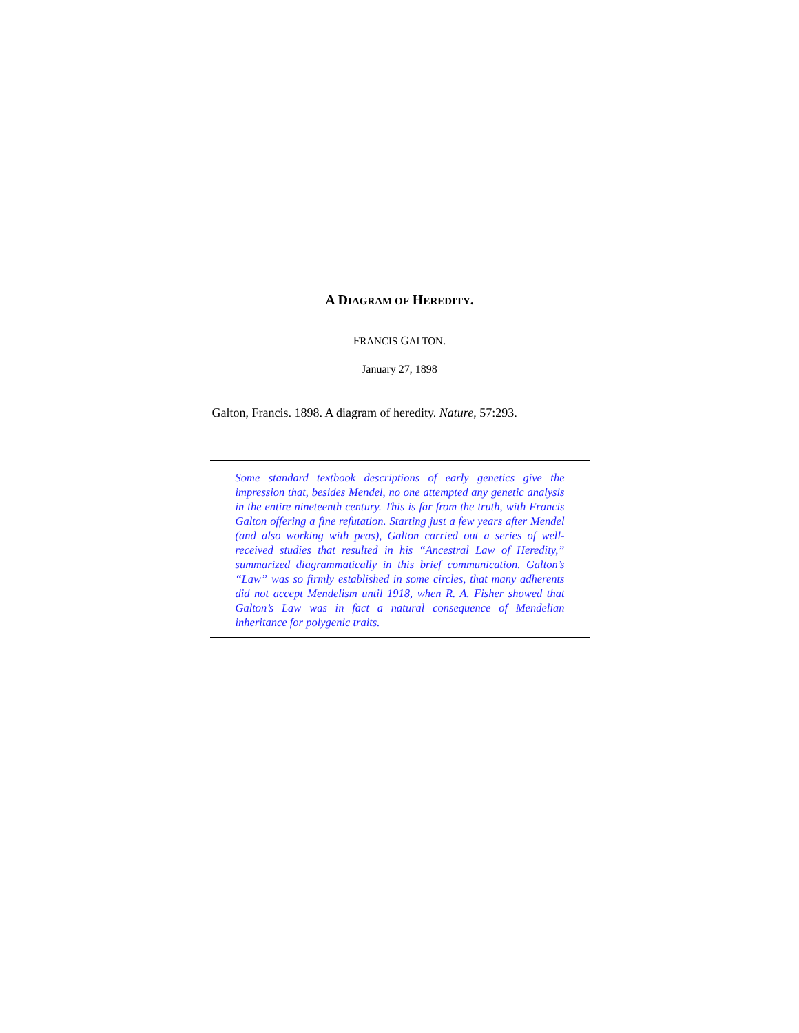A DIAGRAM OF HEREDITY.
FRANCIS GALTON.
January 27, 1898
Galton, Francis. 1898. A diagram of heredity. Nature, 57:293.
Some standard textbook descriptions of early genetics give the impression that, besides Mendel, no one attempted any genetic analysis in the entire nineteenth century. This is far from the truth, with Francis Galton offering a fine refutation. Starting just a few years after Mendel (and also working with peas), Galton carried out a series of well-received studies that resulted in his “Ancestral Law of Heredity,” summarized diagrammatically in this brief communication. Galton’s “Law” was so firmly established in some circles, that many adherents did not accept Mendelism until 1918, when R. A. Fisher showed that Galton’s Law was in fact a natural consequence of Mendelian inheritance for polygenic traits.